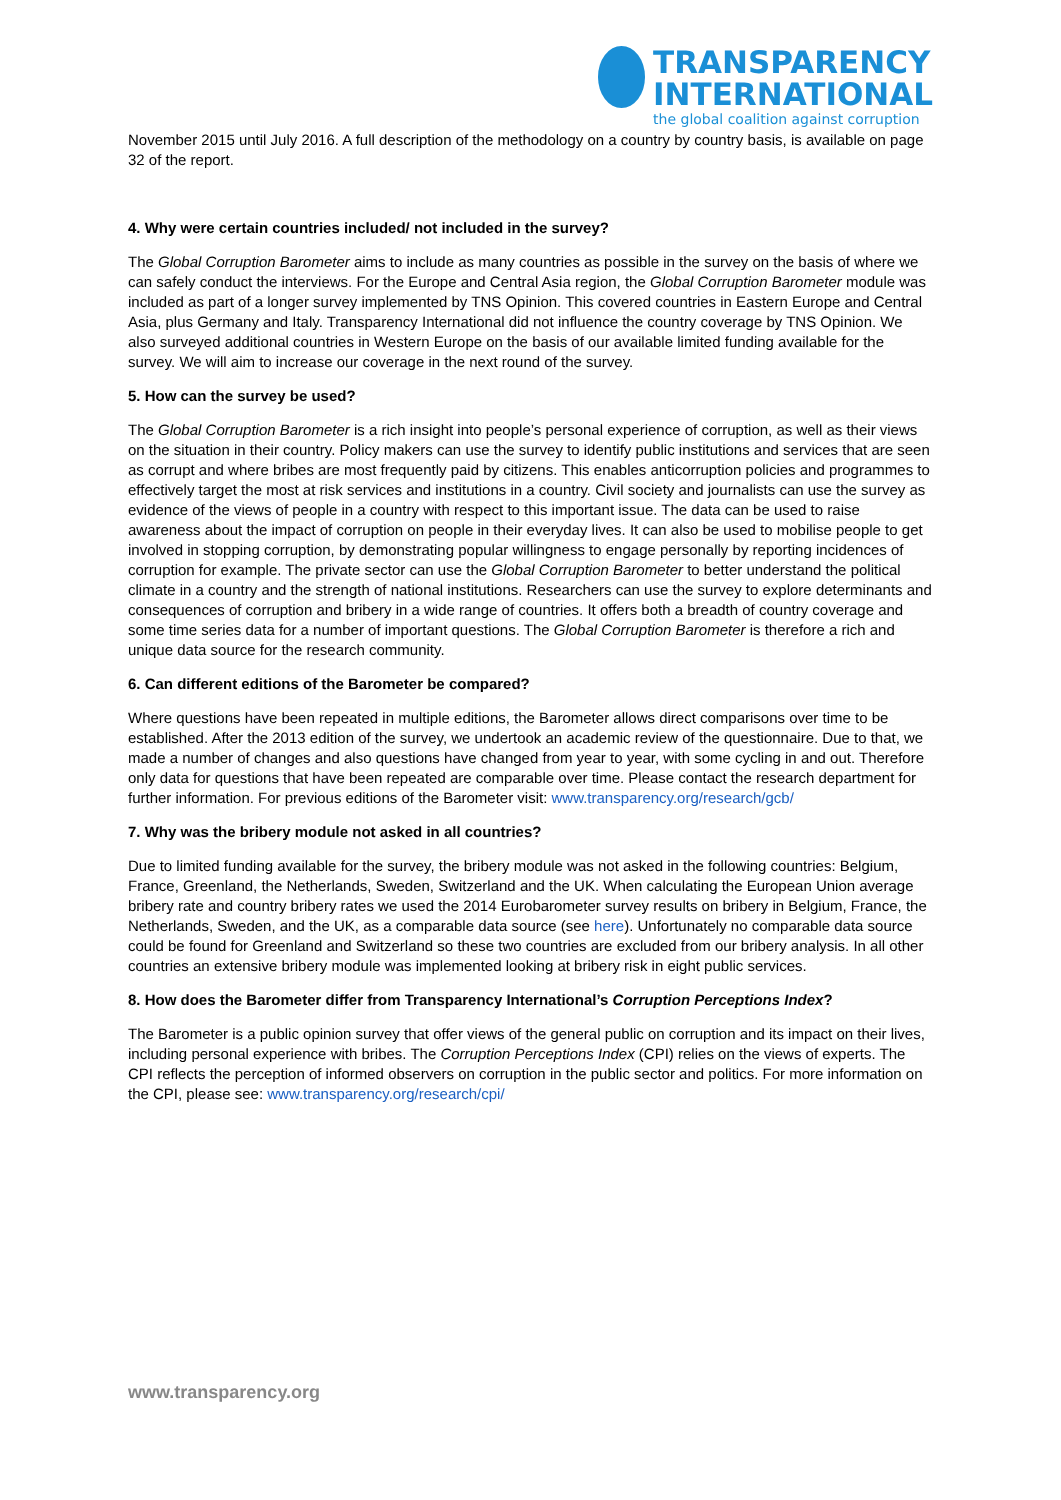TRANSPARENCY
INTERNATIONAL
the global coalition against corruption
November 2015 until July 2016. A full description of the methodology on a country by country basis, is available on page 32 of the report.
4. Why were certain countries included/ not included in the survey?
The Global Corruption Barometer aims to include as many countries as possible in the survey on the basis of where we can safely conduct the interviews. For the Europe and Central Asia region, the Global Corruption Barometer module was included as part of a longer survey implemented by TNS Opinion. This covered countries in Eastern Europe and Central Asia, plus Germany and Italy. Transparency International did not influence the country coverage by TNS Opinion. We also surveyed additional countries in Western Europe on the basis of our available limited funding available for the survey. We will aim to increase our coverage in the next round of the survey.
5. How can the survey be used?
The Global Corruption Barometer is a rich insight into people’s personal experience of corruption, as well as their views on the situation in their country. Policy makers can use the survey to identify public institutions and services that are seen as corrupt and where bribes are most frequently paid by citizens. This enables anticorruption policies and programmes to effectively target the most at risk services and institutions in a country. Civil society and journalists can use the survey as evidence of the views of people in a country with respect to this important issue. The data can be used to raise awareness about the impact of corruption on people in their everyday lives. It can also be used to mobilise people to get involved in stopping corruption, by demonstrating popular willingness to engage personally by reporting incidences of corruption for example. The private sector can use the Global Corruption Barometer to better understand the political climate in a country and the strength of national institutions. Researchers can use the survey to explore determinants and consequences of corruption and bribery in a wide range of countries. It offers both a breadth of country coverage and some time series data for a number of important questions. The Global Corruption Barometer is therefore a rich and unique data source for the research community.
6. Can different editions of the Barometer be compared?
Where questions have been repeated in multiple editions, the Barometer allows direct comparisons over time to be established. After the 2013 edition of the survey, we undertook an academic review of the questionnaire. Due to that, we made a number of changes and also questions have changed from year to year, with some cycling in and out. Therefore only data for questions that have been repeated are comparable over time. Please contact the research department for further information. For previous editions of the Barometer visit: www.transparency.org/research/gcb/
7. Why was the bribery module not asked in all countries?
Due to limited funding available for the survey, the bribery module was not asked in the following countries: Belgium, France, Greenland, the Netherlands, Sweden, Switzerland and the UK. When calculating the European Union average bribery rate and country bribery rates we used the 2014 Eurobarometer survey results on bribery in Belgium, France, the Netherlands, Sweden, and the UK, as a comparable data source (see here). Unfortunately no comparable data source could be found for Greenland and Switzerland so these two countries are excluded from our bribery analysis. In all other countries an extensive bribery module was implemented looking at bribery risk in eight public services.
8. How does the Barometer differ from Transparency International’s Corruption Perceptions Index?
The Barometer is a public opinion survey that offer views of the general public on corruption and its impact on their lives, including personal experience with bribes. The Corruption Perceptions Index (CPI) relies on the views of experts. The CPI reflects the perception of informed observers on corruption in the public sector and politics. For more information on the CPI, please see: www.transparency.org/research/cpi/
www.transparency.org